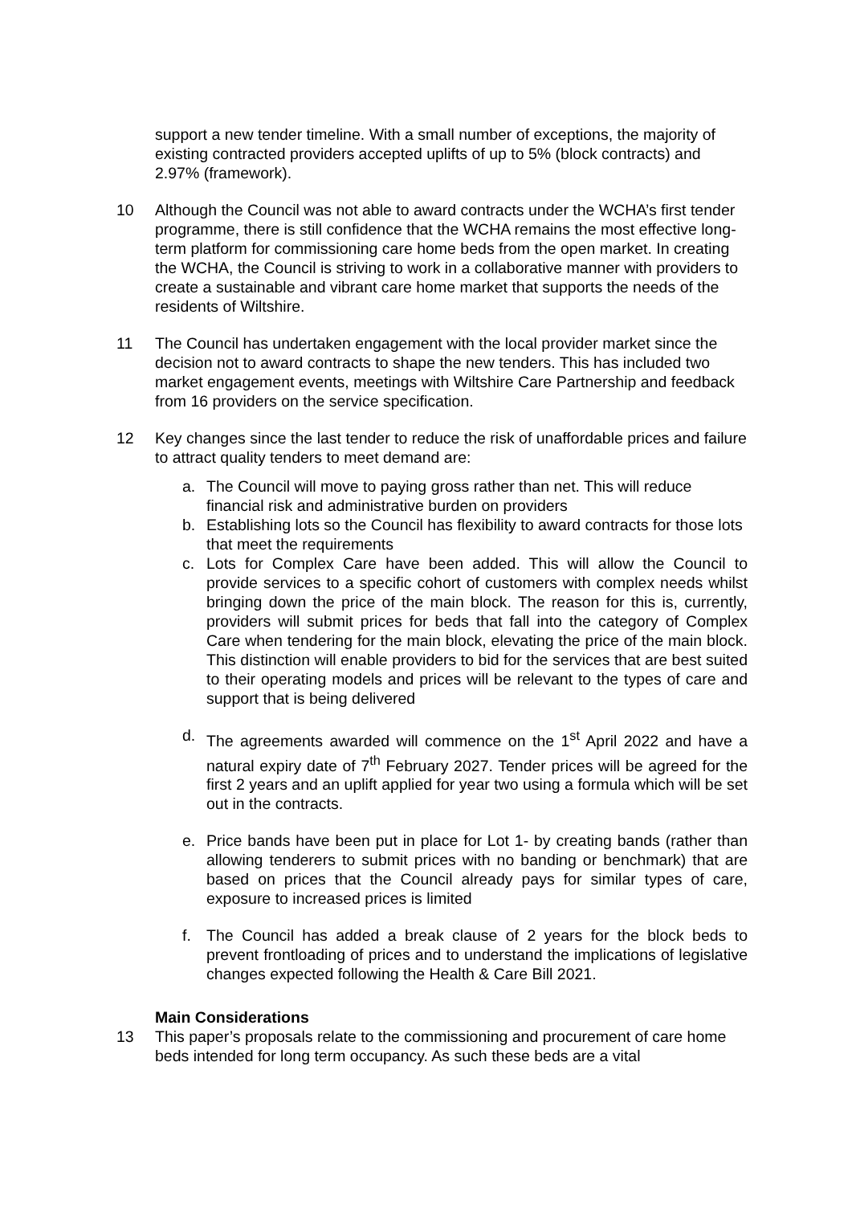support a new tender timeline. With a small number of exceptions, the majority of existing contracted providers accepted uplifts of up to 5% (block contracts) and 2.97% (framework).
10 Although the Council was not able to award contracts under the WCHA’s first tender programme, there is still confidence that the WCHA remains the most effective long-term platform for commissioning care home beds from the open market. In creating the WCHA, the Council is striving to work in a collaborative manner with providers to create a sustainable and vibrant care home market that supports the needs of the residents of Wiltshire.
11 The Council has undertaken engagement with the local provider market since the decision not to award contracts to shape the new tenders. This has included two market engagement events, meetings with Wiltshire Care Partnership and feedback from 16 providers on the service specification.
12 Key changes since the last tender to reduce the risk of unaffordable prices and failure to attract quality tenders to meet demand are:
a. The Council will move to paying gross rather than net. This will reduce financial risk and administrative burden on providers
b. Establishing lots so the Council has flexibility to award contracts for those lots that meet the requirements
c. Lots for Complex Care have been added. This will allow the Council to provide services to a specific cohort of customers with complex needs whilst bringing down the price of the main block. The reason for this is, currently, providers will submit prices for beds that fall into the category of Complex Care when tendering for the main block, elevating the price of the main block. This distinction will enable providers to bid for the services that are best suited to their operating models and prices will be relevant to the types of care and support that is being delivered
d. The agreements awarded will commence on the 1<sup>st</sup> April 2022 and have a natural expiry date of 7<sup>th</sup> February 2027. Tender prices will be agreed for the first 2 years and an uplift applied for year two using a formula which will be set out in the contracts.
e. Price bands have been put in place for Lot 1- by creating bands (rather than allowing tenderers to submit prices with no banding or benchmark) that are based on prices that the Council already pays for similar types of care, exposure to increased prices is limited
f. The Council has added a break clause of 2 years for the block beds to prevent frontloading of prices and to understand the implications of legislative changes expected following the Health & Care Bill 2021.
Main Considerations
13 This paper’s proposals relate to the commissioning and procurement of care home beds intended for long term occupancy. As such these beds are a vital